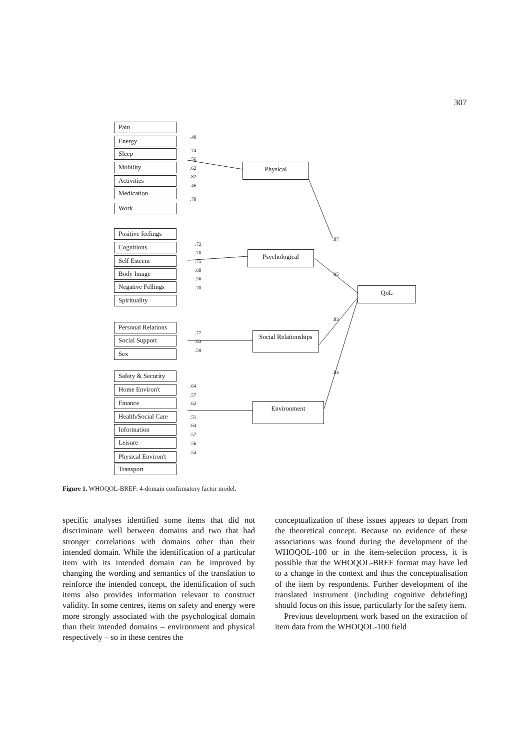307
Pain
Energy
Sleep
Mobility
Activities
Medication
Work
Physical
Positive feelings
Cognitions
Self Esteem
Body Image
Negative Fellings
Spirituality
Psychological
QoL
Personal Relations
Social Support
Sex
Social Relationships
Safety & Security
Home Environ't
Finance
Health/Social Care
Information
Leisure
Physical Environ't
Transport
Environment
.40.74.56.62.82.46.78
.87.95.83.84
.72.70.75.60.56.70
.77.63.59
.64.57.62.51.64.57.56.54
Figure 1. WHOQOL-BREF: 4-domain confirmatory factor model.
specific analyses identified some items that did not discriminate well between domains and two that had stronger correlations with domains other than their intended domain. While the identification of a particular item with its intended domain can be improved by changing the wording and semantics of the translation to reinforce the intended concept, the identification of such items also provides information relevant to construct validity. In some centres, items on safety and energy were more strongly associated with the psychological domain than their intended domains – environment and physical respectively – so in these centres the
conceptualization of these issues appears to depart from the theoretical concept. Because no evidence of these associations was found during the development of the WHOQOL-100 or in the item-selection process, it is possible that the WHOQOL-BREF format may have led to a change in the context and thus the conceptualisation of the item by respondents. Further development of the translated instrument (including cognitive debriefing) should focus on this issue, particularly for the safety item.
Previous development work based on the extraction of item data from the WHOQOL-100 field